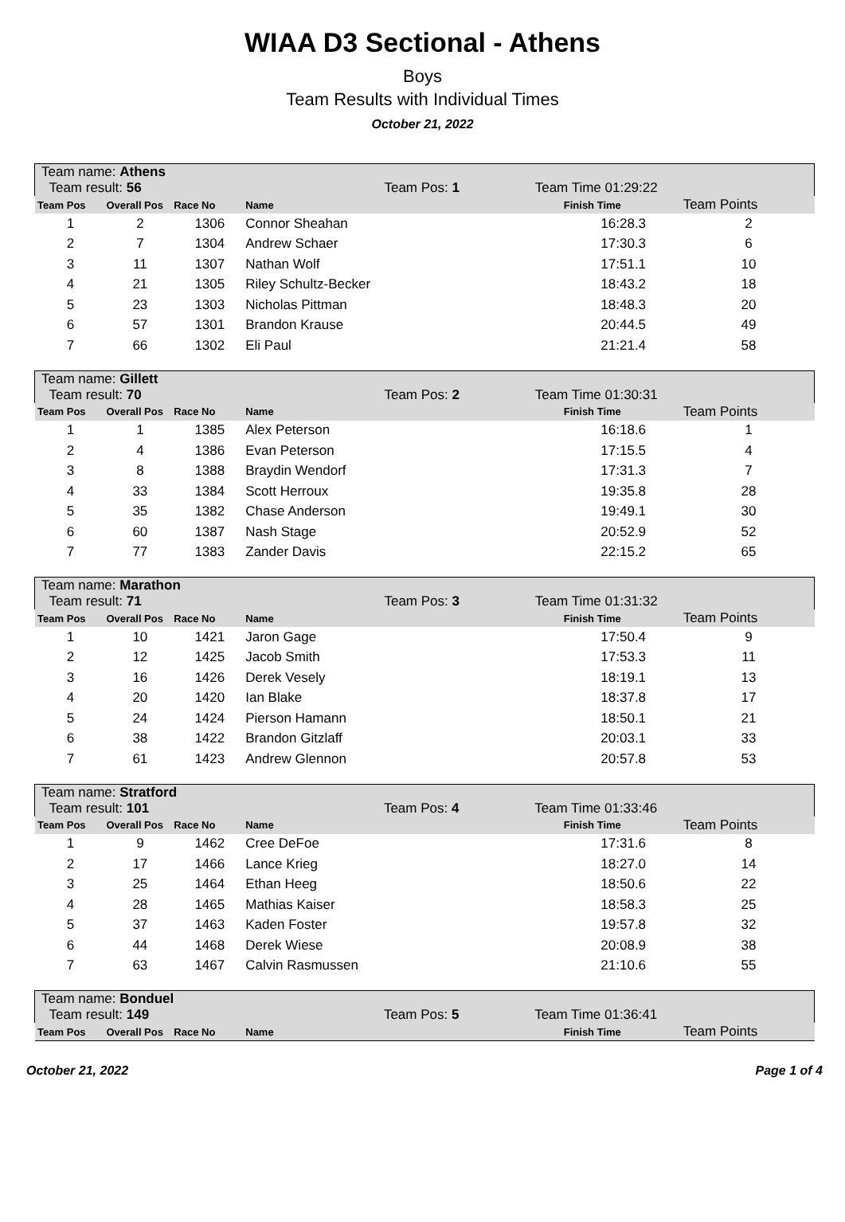WIAA D3 Sectional - Athens
Boys
Team Results with Individual Times
October 21, 2022
| Team name: Athens Team result: 56 Team Pos: 1 Team Time 01:29:22 | | | | | |
| Team Pos | Overall Pos | Race No | Name | Finish Time | Team Points |
| 1 | 2 | 1306 | Connor Sheahan | 16:28.3 | 2 |
| 2 | 7 | 1304 | Andrew Schaer | 17:30.3 | 6 |
| 3 | 11 | 1307 | Nathan Wolf | 17:51.1 | 10 |
| 4 | 21 | 1305 | Riley Schultz-Becker | 18:43.2 | 18 |
| 5 | 23 | 1303 | Nicholas Pittman | 18:48.3 | 20 |
| 6 | 57 | 1301 | Brandon Krause | 20:44.5 | 49 |
| 7 | 66 | 1302 | Eli Paul | 21:21.4 | 58 |
| Team name: Gillett Team result: 70 Team Pos: 2 Team Time 01:30:31 | | | | | |
| Team Pos | Overall Pos | Race No | Name | Finish Time | Team Points |
| 1 | 1 | 1385 | Alex Peterson | 16:18.6 | 1 |
| 2 | 4 | 1386 | Evan Peterson | 17:15.5 | 4 |
| 3 | 8 | 1388 | Braydin Wendorf | 17:31.3 | 7 |
| 4 | 33 | 1384 | Scott Herroux | 19:35.8 | 28 |
| 5 | 35 | 1382 | Chase Anderson | 19:49.1 | 30 |
| 6 | 60 | 1387 | Nash Stage | 20:52.9 | 52 |
| 7 | 77 | 1383 | Zander Davis | 22:15.2 | 65 |
| Team name: Marathon Team result: 71 Team Pos: 3 Team Time 01:31:32 | | | | | |
| Team Pos | Overall Pos | Race No | Name | Finish Time | Team Points |
| 1 | 10 | 1421 | Jaron Gage | 17:50.4 | 9 |
| 2 | 12 | 1425 | Jacob Smith | 17:53.3 | 11 |
| 3 | 16 | 1426 | Derek Vesely | 18:19.1 | 13 |
| 4 | 20 | 1420 | Ian Blake | 18:37.8 | 17 |
| 5 | 24 | 1424 | Pierson Hamann | 18:50.1 | 21 |
| 6 | 38 | 1422 | Brandon Gitzlaff | 20:03.1 | 33 |
| 7 | 61 | 1423 | Andrew Glennon | 20:57.8 | 53 |
| Team name: Stratford Team result: 101 Team Pos: 4 Team Time 01:33:46 | | | | | |
| Team Pos | Overall Pos | Race No | Name | Finish Time | Team Points |
| 1 | 9 | 1462 | Cree DeFoe | 17:31.6 | 8 |
| 2 | 17 | 1466 | Lance Krieg | 18:27.0 | 14 |
| 3 | 25 | 1464 | Ethan Heeg | 18:50.6 | 22 |
| 4 | 28 | 1465 | Mathias Kaiser | 18:58.3 | 25 |
| 5 | 37 | 1463 | Kaden Foster | 19:57.8 | 32 |
| 6 | 44 | 1468 | Derek Wiese | 20:08.9 | 38 |
| 7 | 63 | 1467 | Calvin Rasmussen | 21:10.6 | 55 |
| Team name: Bonduel Team result: 149 Team Pos: 5 Team Time 01:36:41 | | | | | |
| Team Pos | Overall Pos | Race No | Name | Finish Time | Team Points |
October 21, 2022 Page 1 of 4